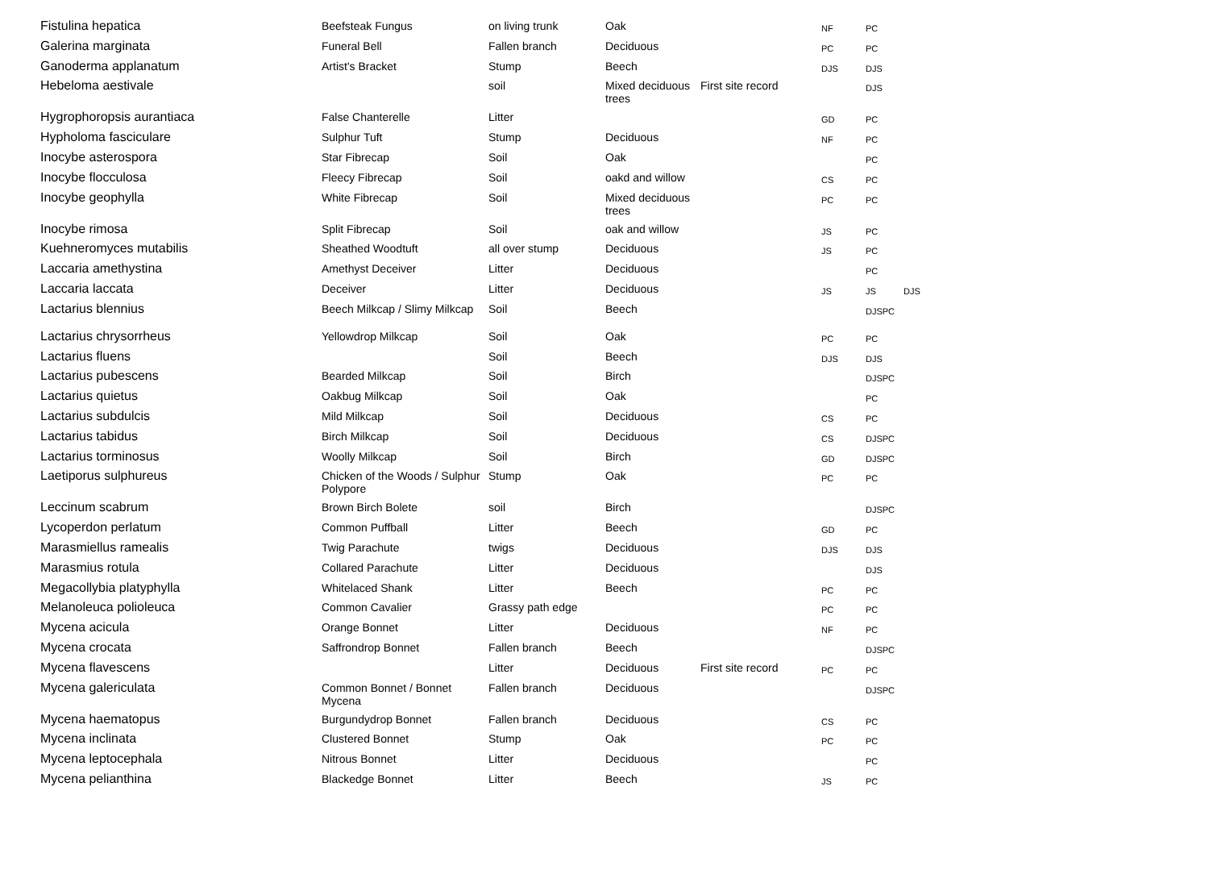| Fistulina hepatica | Beefsteak Fungus | on living trunk | Oak | | NF | PC | |
| Galerina marginata | Funeral Bell | Fallen branch | Deciduous | | PC | PC | |
| Ganoderma applanatum | Artist's Bracket | Stump | Beech | | DJS | DJS | |
| Hebeloma aestivale | | soil | Mixed deciduous trees | First site record | | DJS | |
| Hygrophoropsis aurantiaca | False Chanterelle | Litter | | | GD | PC | |
| Hypholoma fasciculare | Sulphur Tuft | Stump | Deciduous | | NF | PC | |
| Inocybe asterospora | Star Fibrecap | Soil | Oak | | | PC | |
| Inocybe flocculosa | Fleecy Fibrecap | Soil | oakd and willow | | CS | PC | |
| Inocybe geophylla | White Fibrecap | Soil | Mixed deciduous trees | | PC | PC | |
| Inocybe rimosa | Split Fibrecap | Soil | oak and willow | | JS | PC | |
| Kuehneromyces mutabilis | Sheathed Woodtuft | all over stump | Deciduous | | JS | PC | |
| Laccaria amethystina | Amethyst Deceiver | Litter | Deciduous | | | PC | |
| Laccaria laccata | Deceiver | Litter | Deciduous | | JS | JS | DJS |
| Lactarius blennius | Beech Milkcap / Slimy Milkcap | Soil | Beech | | | DJSPC | |
| Lactarius chrysorrheus | Yellowdrop Milkcap | Soil | Oak | | PC | PC | |
| Lactarius fluens | | Soil | Beech | | DJS | DJS | |
| Lactarius pubescens | Bearded Milkcap | Soil | Birch | | | DJSPC | |
| Lactarius quietus | Oakbug Milkcap | Soil | Oak | | | PC | |
| Lactarius subdulcis | Mild Milkcap | Soil | Deciduous | | CS | PC | |
| Lactarius tabidus | Birch Milkcap | Soil | Deciduous | | CS | DJSPC | |
| Lactarius torminosus | Woolly Milkcap | Soil | Birch | | GD | DJSPC | |
| Laetiporus sulphureus | Chicken of the Woods / Sulphur Polypore | Stump | Oak | | PC | PC | |
| Leccinum scabrum | Brown Birch Bolete | soil | Birch | | | DJSPC | |
| Lycoperdon perlatum | Common Puffball | Litter | Beech | | GD | PC | |
| Marasmiellus ramealis | Twig Parachute | twigs | Deciduous | | DJS | DJS | |
| Marasmius rotula | Collared Parachute | Litter | Deciduous | | | DJS | |
| Megacollybia platyphylla | Whitelaced Shank | Litter | Beech | | PC | PC | |
| Melanoleuca polioleuca | Common Cavalier | Grassy path edge | | | PC | PC | |
| Mycena acicula | Orange Bonnet | Litter | Deciduous | | NF | PC | |
| Mycena crocata | Saffrondrop Bonnet | Fallen branch | Beech | | | DJSPC | |
| Mycena flavescens | | Litter | Deciduous | First site record | PC | PC | |
| Mycena galericulata | Common Bonnet / Bonnet Mycena | Fallen branch | Deciduous | | | DJSPC | |
| Mycena haematopus | Burgundydrop Bonnet | Fallen branch | Deciduous | | CS | PC | |
| Mycena inclinata | Clustered Bonnet | Stump | Oak | | PC | PC | |
| Mycena leptocephala | Nitrous Bonnet | Litter | Deciduous | | | PC | |
| Mycena pelianthina | Blackedge Bonnet | Litter | Beech | | JS | PC | |